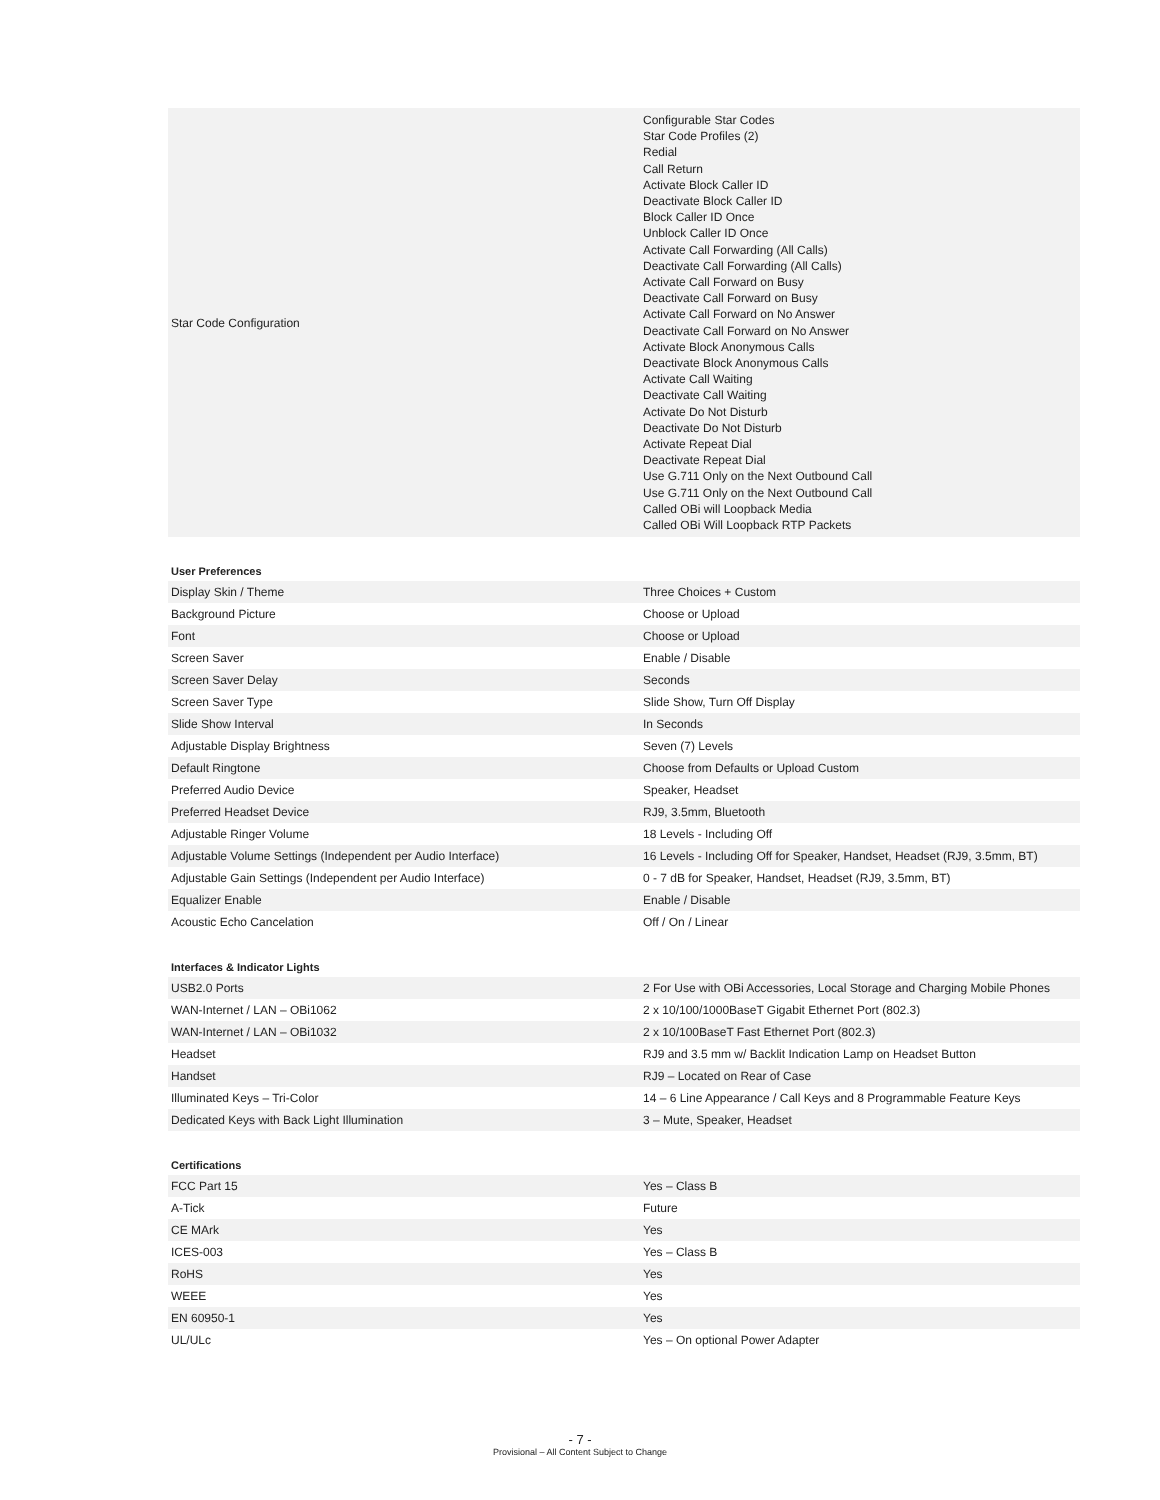| Star Code Configuration | Configurable Star Codes Star Code Profiles (2) Redial Call Return Activate Block Caller ID Deactivate Block Caller ID Block Caller ID Once Unblock Caller ID Once Activate Call Forwarding (All Calls) Deactivate Call Forwarding (All Calls) Activate Call Forward on Busy Deactivate Call Forward on Busy Activate Call Forward on No Answer Deactivate Call Forward on No Answer Activate Block Anonymous Calls Deactivate Block Anonymous Calls Activate Call Waiting Deactivate Call Waiting Activate Do Not Disturb Deactivate Do Not Disturb Activate Repeat Dial Deactivate Repeat Dial Use G.711 Only on the Next Outbound Call Use G.711 Only on the Next Outbound Call Called OBi will Loopback Media Called OBi Will Loopback RTP Packets |
User Preferences
| Display Skin / Theme | Three Choices + Custom |
| Background Picture | Choose or Upload |
| Font | Choose or Upload |
| Screen Saver | Enable / Disable |
| Screen Saver Delay | Seconds |
| Screen Saver Type | Slide Show, Turn Off Display |
| Slide Show Interval | In Seconds |
| Adjustable Display Brightness | Seven (7) Levels |
| Default Ringtone | Choose from Defaults or Upload Custom |
| Preferred Audio Device | Speaker, Headset |
| Preferred Headset Device | RJ9, 3.5mm, Bluetooth |
| Adjustable Ringer Volume | 18 Levels - Including Off |
| Adjustable Volume Settings (Independent per Audio Interface) | 16 Levels - Including Off for Speaker, Handset, Headset (RJ9, 3.5mm, BT) |
| Adjustable Gain Settings (Independent per Audio Interface) | 0 - 7 dB for Speaker, Handset, Headset (RJ9, 3.5mm, BT) |
| Equalizer Enable | Enable / Disable |
| Acoustic Echo Cancelation | Off / On / Linear |
Interfaces & Indicator Lights
| USB2.0 Ports | 2 For Use with OBi Accessories, Local Storage and Charging Mobile Phones |
| WAN-Internet / LAN – OBi1062 | 2 x 10/100/1000BaseT Gigabit Ethernet Port (802.3) |
| WAN-Internet / LAN – OBi1032 | 2 x 10/100BaseT Fast Ethernet Port (802.3) |
| Headset | RJ9 and 3.5 mm w/ Backlit Indication Lamp on Headset Button |
| Handset | RJ9 – Located on Rear of Case |
| Illuminated Keys – Tri-Color | 14 – 6 Line Appearance / Call Keys and 8 Programmable Feature Keys |
| Dedicated Keys with Back Light Illumination | 3 – Mute, Speaker, Headset |
Certifications
| FCC Part 15 | Yes – Class B |
| A-Tick | Future |
| CE MArk | Yes |
| ICES-003 | Yes – Class B |
| RoHS | Yes |
| WEEE | Yes |
| EN 60950-1 | Yes |
| UL/ULc | Yes – On optional Power Adapter |
- 7 -
Provisional – All Content Subject to Change